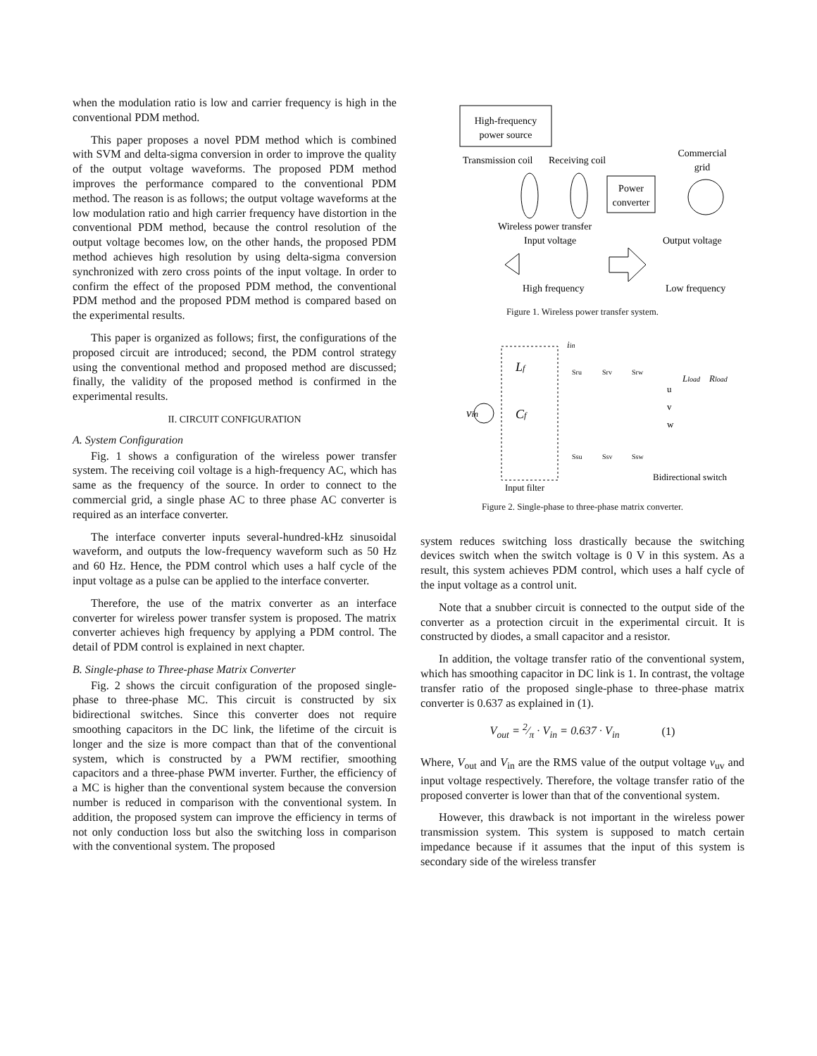when the modulation ratio is low and carrier frequency is high in the conventional PDM method.
This paper proposes a novel PDM method which is combined with SVM and delta-sigma conversion in order to improve the quality of the output voltage waveforms. The proposed PDM method improves the performance compared to the conventional PDM method. The reason is as follows; the output voltage waveforms at the low modulation ratio and high carrier frequency have distortion in the conventional PDM method, because the control resolution of the output voltage becomes low, on the other hands, the proposed PDM method achieves high resolution by using delta-sigma conversion synchronized with zero cross points of the input voltage. In order to confirm the effect of the proposed PDM method, the conventional PDM method and the proposed PDM method is compared based on the experimental results.
This paper is organized as follows; first, the configurations of the proposed circuit are introduced; second, the PDM control strategy using the conventional method and proposed method are discussed; finally, the validity of the proposed method is confirmed in the experimental results.
II. CIRCUIT CONFIGURATION
A. System Configuration
Fig. 1 shows a configuration of the wireless power transfer system. The receiving coil voltage is a high-frequency AC, which has same as the frequency of the source. In order to connect to the commercial grid, a single phase AC to three phase AC converter is required as an interface converter.
The interface converter inputs several-hundred-kHz sinusoidal waveform, and outputs the low-frequency waveform such as 50 Hz and 60 Hz. Hence, the PDM control which uses a half cycle of the input voltage as a pulse can be applied to the interface converter.
Therefore, the use of the matrix converter as an interface converter for wireless power transfer system is proposed. The matrix converter achieves high frequency by applying a PDM control. The detail of PDM control is explained in next chapter.
B. Single-phase to Three-phase Matrix Converter
Fig. 2 shows the circuit configuration of the proposed single-phase to three-phase MC. This circuit is constructed by six bidirectional switches. Since this converter does not require smoothing capacitors in the DC link, the lifetime of the circuit is longer and the size is more compact than that of the conventional system, which is constructed by a PWM rectifier, smoothing capacitors and a three-phase PWM inverter. Further, the efficiency of a MC is higher than the conventional system because the conversion number is reduced in comparison with the conventional system. In addition, the proposed system can improve the efficiency in terms of not only conduction loss but also the switching loss in comparison with the conventional system. The proposed
High-frequency
power source
Transmission coil
Receiving coil
Commercial
grid
Power
converter
Wireless power transfer
Input voltage
Output voltage
High frequency
Low frequency
Figure 1. Wireless power transfer system.
vin
Lf
Cf
iin
Sru
Srv
Srw
Lload
Rload
u
v
w
Ssu
Ssv
Ssw
Bidirectional switch
Input filter
Figure 2. Single-phase to three-phase matrix converter.
system reduces switching loss drastically because the switching devices switch when the switch voltage is 0 V in this system. As a result, this system achieves PDM control, which uses a half cycle of the input voltage as a control unit.
Note that a snubber circuit is connected to the output side of the converter as a protection circuit in the experimental circuit. It is constructed by diodes, a small capacitor and a resistor.
In addition, the voltage transfer ratio of the conventional system, which has smoothing capacitor in DC link is 1. In contrast, the voltage transfer ratio of the proposed single-phase to three-phase matrix converter is 0.637 as explained in (1).
V<sub>out</sub> = 2⁄π · V<sub>in</sub> = 0.637 · V<sub>in</sub> (1)
Where, V<sub>out</sub> and V<sub>in</sub> are the RMS value of the output voltage v<sub>uv</sub> and input voltage respectively. Therefore, the voltage transfer ratio of the proposed converter is lower than that of the conventional system.
However, this drawback is not important in the wireless power transmission system. This system is supposed to match certain impedance because if it assumes that the input of this system is secondary side of the wireless transfer